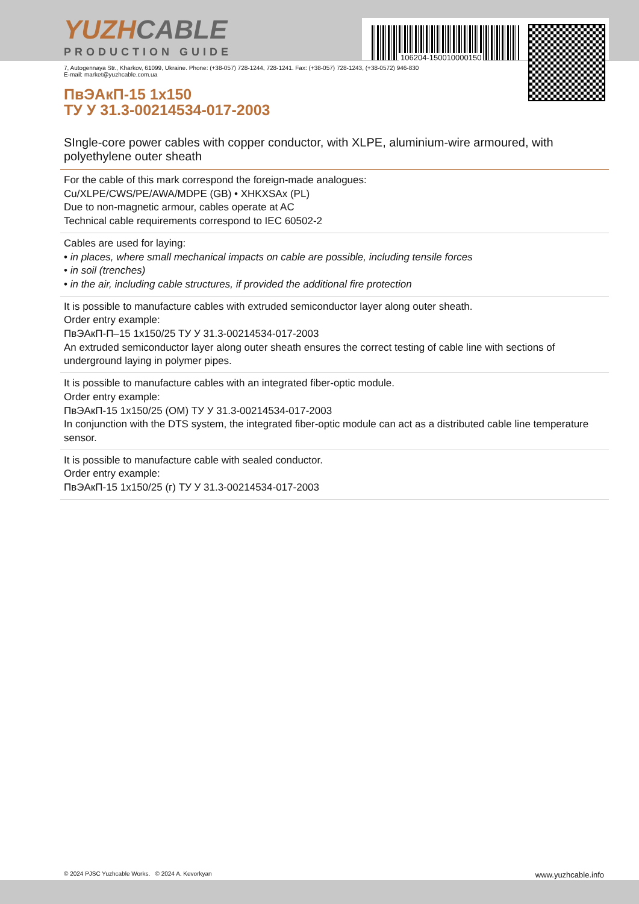106204-150010000150
YUZH CABLE
PRODUCTION GUIDE
7, Autogennaya Str., Kharkov, 61099, Ukraine. Phone: (+38-057) 728-1244, 728-1241. Fax: (+38-057) 728-1243, (+38-0572) 946-830
E-mail: market@yuzhcable.com.ua
ПвЭАкП-15 1x150
ТУ У 31.3-00214534-017-2003
SIngle-core power cables with copper conductor, with XLPE, aluminium-wire armoured, with polyethylene outer sheath
For the cable of this mark correspond the foreign-made analogues:
Cu/XLPE/CWS/PE/AWA/MDPE (GB) • XHKXSAx (PL)
Due to non-magnetic armour, cables operate at AC
Technical cable requirements correspond to IEC 60502-2
Cables are used for laying:
• in places, where small mechanical impacts on cable are possible, including tensile forces
• in soil (trenches)
• in the air, including cable structures, if provided the additional fire protection
It is possible to manufacture cables with extruded semiconductor layer along outer sheath.
Order entry example:
ПвЭАкП-П–15 1x150/25 ТУ У 31.3-00214534-017-2003
An extruded semiconductor layer along outer sheath ensures the correct testing of cable line with sections of underground laying in polymer pipes.
It is possible to manufacture cables with an integrated fiber-optic module.
Order entry example:
ПвЭАкП-15 1x150/25 (ОМ) ТУ У 31.3-00214534-017-2003
In conjunction with the DTS system, the integrated fiber-optic module can act as a distributed cable line temperature sensor.
It is possible to manufacture cable with sealed conductor.
Order entry example:
ПвЭАкП-15 1x150/25 (г) ТУ У 31.3-00214534-017-2003
© 2024 PJSC Yuzhcable Works. © 2024 A. Kevorkyan www.yuzhcable.info